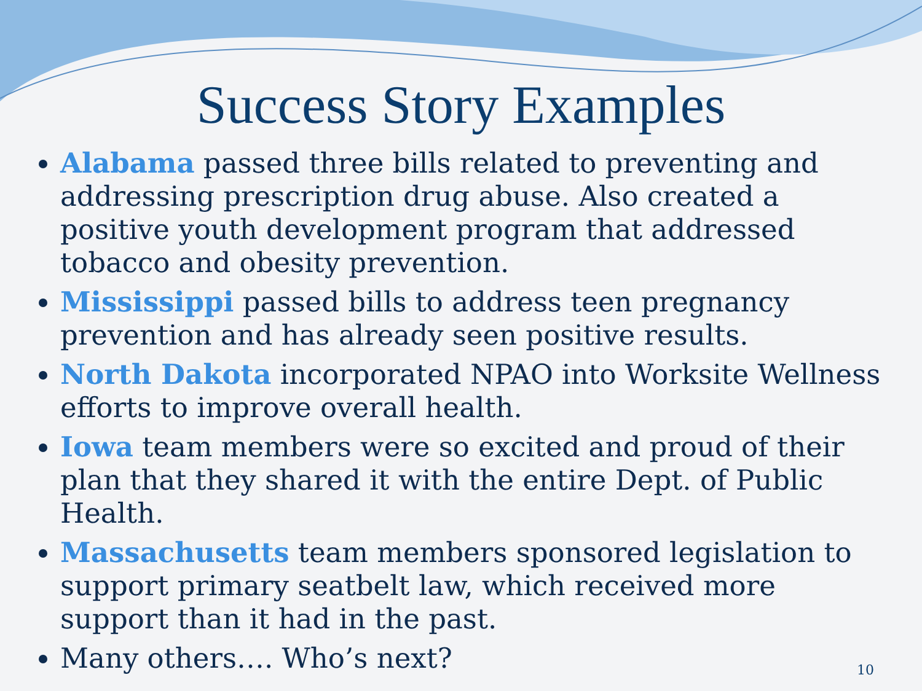Success Story Examples
Alabama passed three bills related to preventing and addressing prescription drug abuse. Also created a positive youth development program that addressed tobacco and obesity prevention.
Mississippi passed bills to address teen pregnancy prevention and has already seen positive results.
North Dakota incorporated NPAO into Worksite Wellness efforts to improve overall health.
Iowa team members were so excited and proud of their plan that they shared it with the entire Dept. of Public Health.
Massachusetts team members sponsored legislation to support primary seatbelt law, which received more support than it had in the past.
Many others…. Who’s next?
10